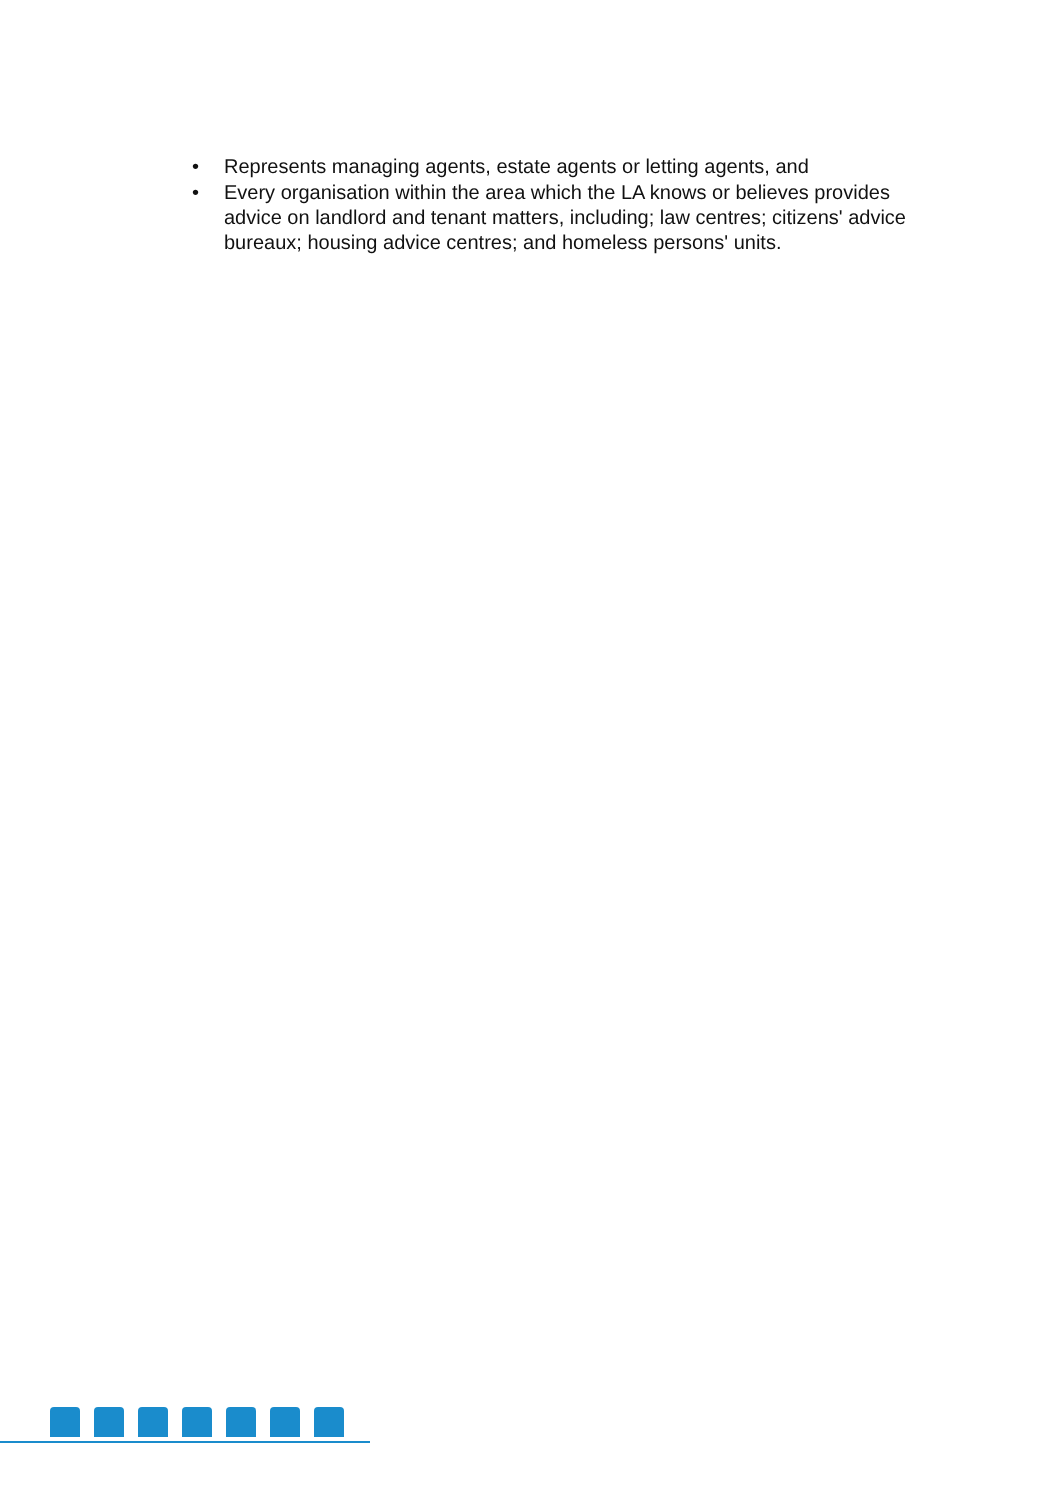• Represents managing agents, estate agents or letting agents, and
• Every organisation within the area which the LA knows or believes provides advice on landlord and tenant matters, including; law centres; citizens' advice bureaux; housing advice centres; and homeless persons' units.